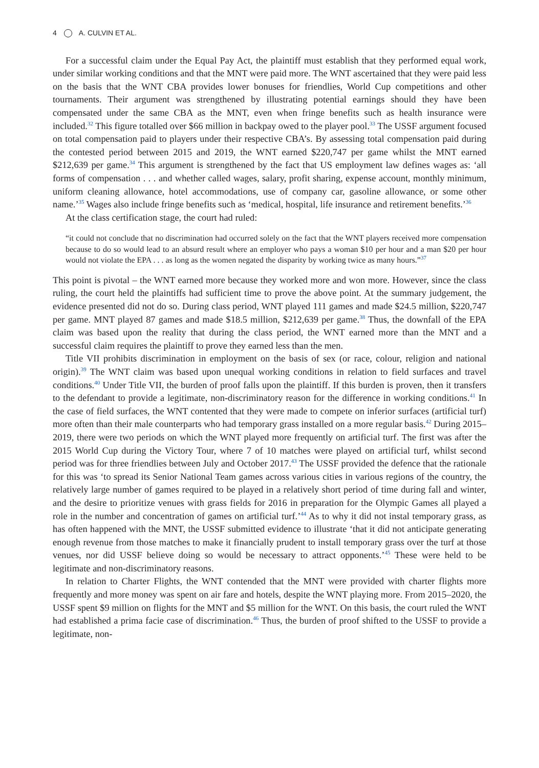4 A. CULVIN ET AL.
For a successful claim under the Equal Pay Act, the plaintiff must establish that they performed equal work, under similar working conditions and that the MNT were paid more. The WNT ascertained that they were paid less on the basis that the WNT CBA provides lower bonuses for friendlies, World Cup competitions and other tournaments. Their argument was strengthened by illustrating potential earnings should they have been compensated under the same CBA as the MNT, even when fringe benefits such as health insurance were included.<sup>32</sup> This figure totalled over $66 million in backpay owed to the player pool.<sup>33</sup> The USSF argument focused on total compensation paid to players under their respective CBA’s. By assessing total compensation paid during the contested period between 2015 and 2019, the WNT earned $220,747 per game whilst the MNT earned $212,639 per game.<sup>34</sup> This argument is strengthened by the fact that US employment law defines wages as: ‘all forms of compensation . . . and whether called wages, salary, profit sharing, expense account, monthly minimum, uniform cleaning allowance, hotel accommodations, use of company car, gasoline allowance, or some other name.’<sup>35</sup> Wages also include fringe benefits such as ‘medical, hospital, life insurance and retirement benefits.’<sup>36</sup>
At the class certification stage, the court had ruled:
“it could not conclude that no discrimination had occurred solely on the fact that the WNT players received more compensation because to do so would lead to an absurd result where an employer who pays a woman $10 per hour and a man $20 per hour would not violate the EPA . . . as long as the women negated the disparity by working twice as many hours.”<sup>37</sup>
This point is pivotal – the WNT earned more because they worked more and won more. However, since the class ruling, the court held the plaintiffs had sufficient time to prove the above point. At the summary judgement, the evidence presented did not do so. During class period, WNT played 111 games and made $24.5 million, $220,747 per game. MNT played 87 games and made $18.5 million, $212,639 per game.<sup>38</sup> Thus, the downfall of the EPA claim was based upon the reality that during the class period, the WNT earned more than the MNT and a successful claim requires the plaintiff to prove they earned less than the men.
Title VII prohibits discrimination in employment on the basis of sex (or race, colour, religion and national origin).<sup>39</sup> The WNT claim was based upon unequal working conditions in relation to field surfaces and travel conditions.<sup>40</sup> Under Title VII, the burden of proof falls upon the plaintiff. If this burden is proven, then it transfers to the defendant to provide a legitimate, non-discriminatory reason for the difference in working conditions.<sup>41</sup> In the case of field surfaces, the WNT contented that they were made to compete on inferior surfaces (artificial turf) more often than their male counterparts who had temporary grass installed on a more regular basis.<sup>42</sup> During 2015–2019, there were two periods on which the WNT played more frequently on artificial turf. The first was after the 2015 World Cup during the Victory Tour, where 7 of 10 matches were played on artificial turf, whilst second period was for three friendlies between July and October 2017.<sup>43</sup> The USSF provided the defence that the rationale for this was ‘to spread its Senior National Team games across various cities in various regions of the country, the relatively large number of games required to be played in a relatively short period of time during fall and winter, and the desire to prioritize venues with grass fields for 2016 in preparation for the Olympic Games all played a role in the number and concentration of games on artificial turf.’<sup>44</sup> As to why it did not instal temporary grass, as has often happened with the MNT, the USSF submitted evidence to illustrate ‘that it did not anticipate generating enough revenue from those matches to make it financially prudent to install temporary grass over the turf at those venues, nor did USSF believe doing so would be necessary to attract opponents.’<sup>45</sup> These were held to be legitimate and non-discriminatory reasons.
In relation to Charter Flights, the WNT contended that the MNT were provided with charter flights more frequently and more money was spent on air fare and hotels, despite the WNT playing more. From 2015–2020, the USSF spent $9 million on flights for the MNT and $5 million for the WNT. On this basis, the court ruled the WNT had established a prima facie case of discrimination.<sup>46</sup> Thus, the burden of proof shifted to the USSF to provide a legitimate, non-